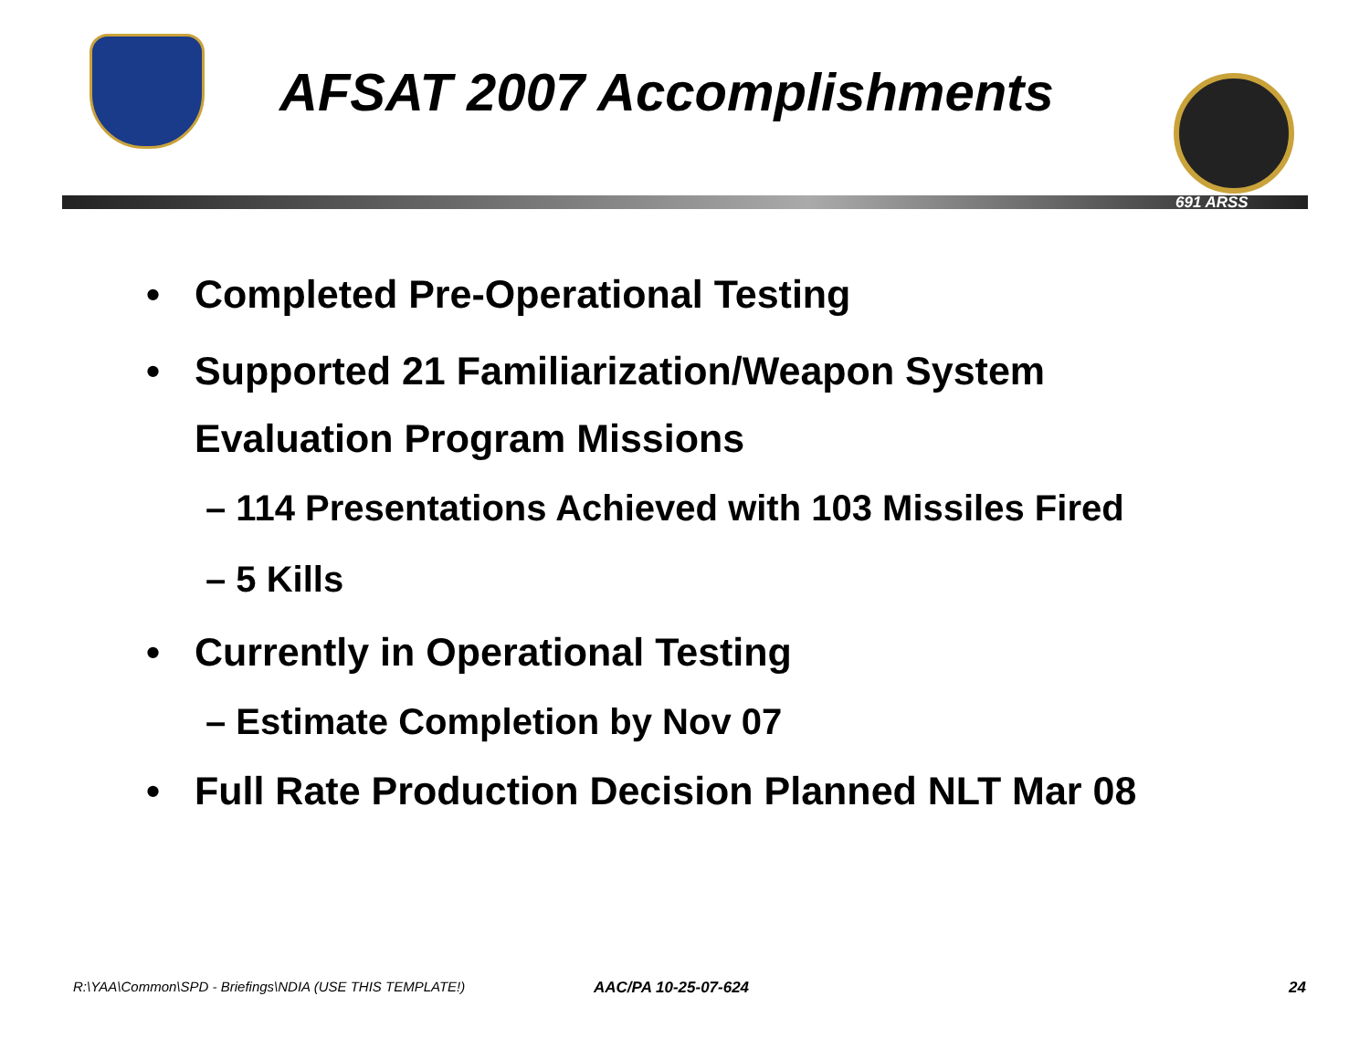AFSAT 2007 Accomplishments
691 ARSS
• Completed Pre-Operational Testing
• Supported 21 Familiarization/Weapon System
Evaluation Program Missions
– 114 Presentations Achieved with 103 Missiles Fired
– 5 Kills
• Currently in Operational Testing
– Estimate Completion by Nov 07
• Full Rate Production Decision Planned NLT Mar 08
R:\YAA\Common\SPD - Briefings\NDIA (USE THIS TEMPLATE!) AAC/PA 10-25-07-624 24